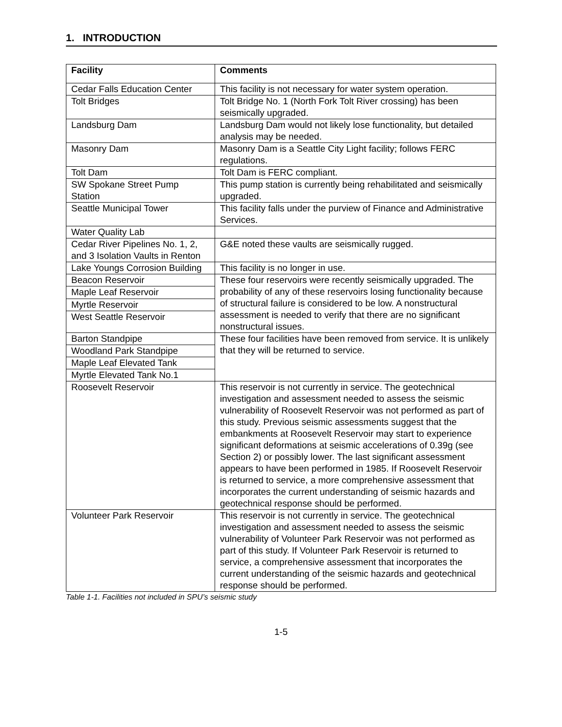1. INTRODUCTION
| Facility | Comments |
| --- | --- |
| Cedar Falls Education Center | This facility is not necessary for water system operation. |
| Tolt Bridges | Tolt Bridge No. 1 (North Fork Tolt River crossing) has been seismically upgraded. |
| Landsburg Dam | Landsburg Dam would not likely lose functionality, but detailed analysis may be needed. |
| Masonry Dam | Masonry Dam is a Seattle City Light facility; follows FERC regulations. |
| Tolt Dam | Tolt Dam is FERC compliant. |
| SW Spokane Street Pump Station | This pump station is currently being rehabilitated and seismically upgraded. |
| Seattle Municipal Tower | This facility falls under the purview of Finance and Administrative Services. |
| Water Quality Lab | |
| Cedar River Pipelines No. 1, 2, and 3 Isolation Vaults in Renton | G&E noted these vaults are seismically rugged. |
| Lake Youngs Corrosion Building | This facility is no longer in use. |
| Beacon Reservoir | These four reservoirs were recently seismically upgraded. The probability of any of these reservoirs losing functionality because of structural failure is considered to be low. A nonstructural assessment is needed to verify that there are no significant nonstructural issues. |
| Maple Leaf Reservoir | |
| Myrtle Reservoir | |
| West Seattle Reservoir | |
| Barton Standpipe | These four facilities have been removed from service. It is unlikely that they will be returned to service. |
| Woodland Park Standpipe | |
| Maple Leaf Elevated Tank | |
| Myrtle Elevated Tank No.1 | |
| Roosevelt Reservoir | This reservoir is not currently in service. The geotechnical investigation and assessment needed to assess the seismic vulnerability of Roosevelt Reservoir was not performed as part of this study. Previous seismic assessments suggest that the embankments at Roosevelt Reservoir may start to experience significant deformations at seismic accelerations of 0.39g (see Section 2) or possibly lower. The last significant assessment appears to have been performed in 1985. If Roosevelt Reservoir is returned to service, a more comprehensive assessment that incorporates the current understanding of seismic hazards and geotechnical response should be performed. |
| Volunteer Park Reservoir | This reservoir is not currently in service. The geotechnical investigation and assessment needed to assess the seismic vulnerability of Volunteer Park Reservoir was not performed as part of this study. If Volunteer Park Reservoir is returned to service, a comprehensive assessment that incorporates the current understanding of the seismic hazards and geotechnical response should be performed. |
Table 1-1. Facilities not included in SPU’s seismic study
1-5